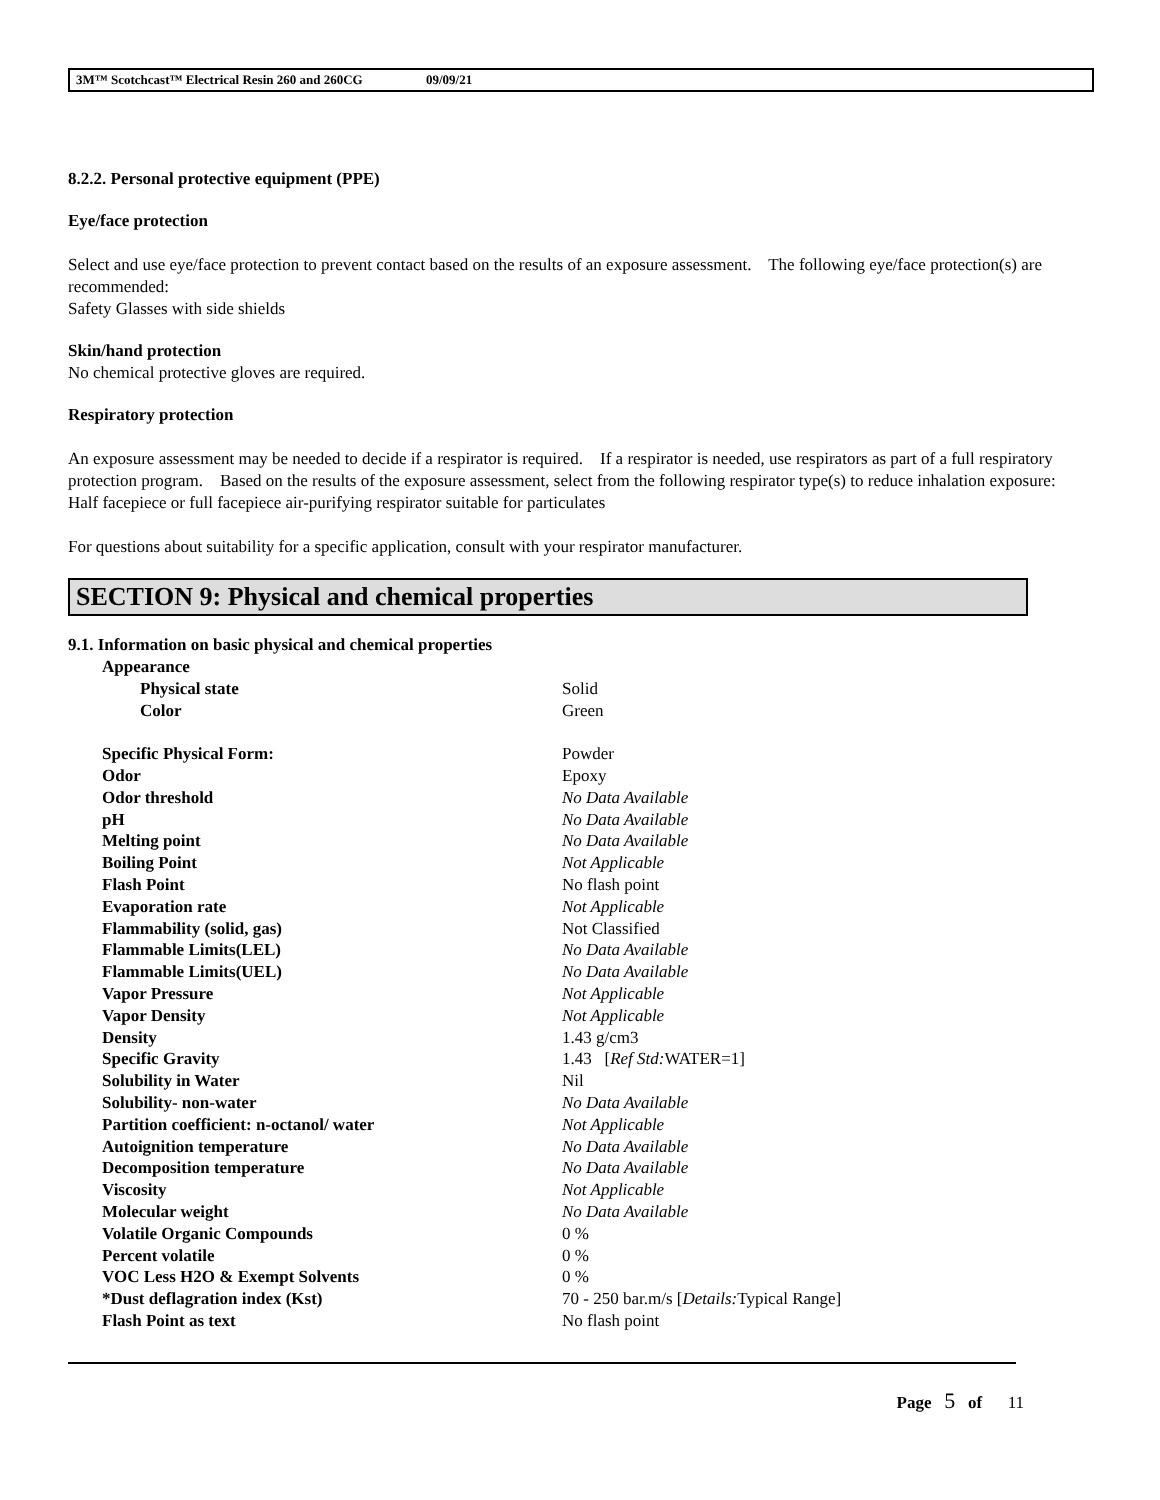3M™ Scotchcast™ Electrical Resin 260 and 260CG 09/09/21
8.2.2. Personal protective equipment (PPE)
Eye/face protection
Select and use eye/face protection to prevent contact based on the results of an exposure assessment. The following eye/face protection(s) are recommended:
Safety Glasses with side shields
Skin/hand protection
No chemical protective gloves are required.
Respiratory protection
An exposure assessment may be needed to decide if a respirator is required. If a respirator is needed, use respirators as part of a full respiratory protection program. Based on the results of the exposure assessment, select from the following respirator type(s) to reduce inhalation exposure:
Half facepiece or full facepiece air-purifying respirator suitable for particulates
For questions about suitability for a specific application, consult with your respirator manufacturer.
SECTION 9: Physical and chemical properties
9.1. Information on basic physical and chemical properties
| Appearance | |
| Physical state | Solid |
| Color | Green |
| Specific Physical Form: | Powder |
| Odor | Epoxy |
| Odor threshold | No Data Available |
| pH | No Data Available |
| Melting point | No Data Available |
| Boiling Point | Not Applicable |
| Flash Point | No flash point |
| Evaporation rate | Not Applicable |
| Flammability (solid, gas) | Not Classified |
| Flammable Limits(LEL) | No Data Available |
| Flammable Limits(UEL) | No Data Available |
| Vapor Pressure | Not Applicable |
| Vapor Density | Not Applicable |
| Density | 1.43 g/cm3 |
| Specific Gravity | 1.43 [ Ref Std: WATER=1] |
| Solubility in Water | Nil |
| Solubility- non-water | No Data Available |
| Partition coefficient: n-octanol/ water | Not Applicable |
| Autoignition temperature | No Data Available |
| Decomposition temperature | No Data Available |
| Viscosity | Not Applicable |
| Molecular weight | No Data Available |
| Volatile Organic Compounds | 0 % |
| Percent volatile | 0 % |
| VOC Less H2O & Exempt Solvents | 0 % |
| *Dust deflagration index (Kst) | 70 - 250 bar.m/s [ Details: Typical Range] |
| Flash Point as text | No flash point |
Page 5 of 11